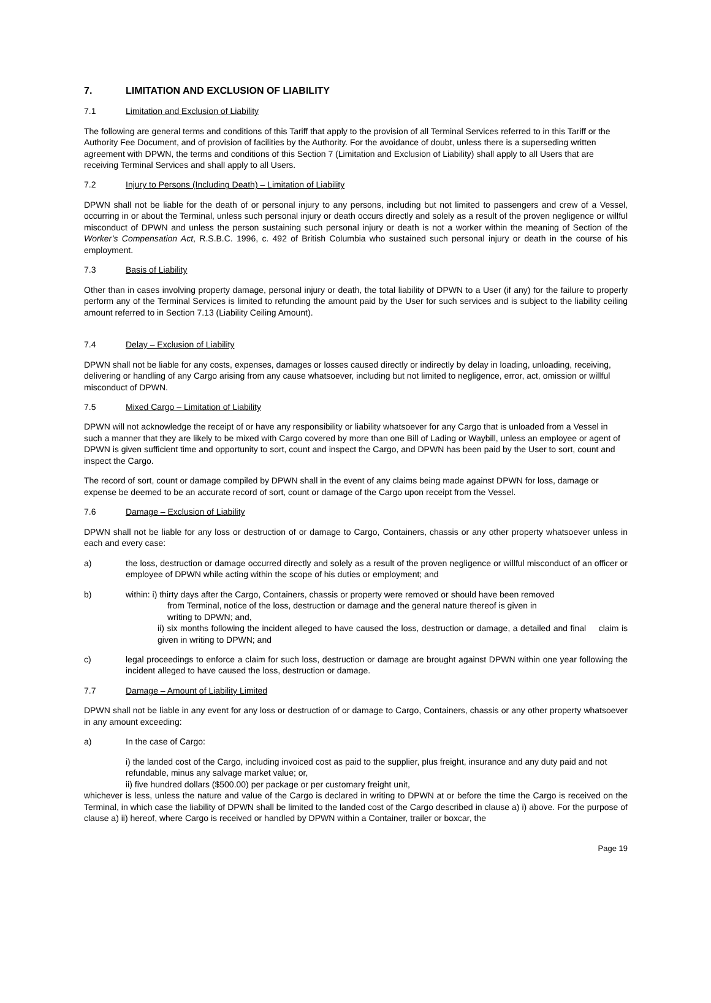7. LIMITATION AND EXCLUSION OF LIABILITY
7.1 Limitation and Exclusion of Liability
The following are general terms and conditions of this Tariff that apply to the provision of all Terminal Services referred to in this Tariff or the Authority Fee Document, and of provision of facilities by the Authority. For the avoidance of doubt, unless there is a superseding written agreement with DPWN, the terms and conditions of this Section 7 (Limitation and Exclusion of Liability) shall apply to all Users that are receiving Terminal Services and shall apply to all Users.
7.2 Injury to Persons (Including Death) – Limitation of Liability
DPWN shall not be liable for the death of or personal injury to any persons, including but not limited to passengers and crew of a Vessel, occurring in or about the Terminal, unless such personal injury or death occurs directly and solely as a result of the proven negligence or willful misconduct of DPWN and unless the person sustaining such personal injury or death is not a worker within the meaning of Section of the Worker’s Compensation Act, R.S.B.C. 1996, c. 492 of British Columbia who sustained such personal injury or death in the course of his employment.
7.3 Basis of Liability
Other than in cases involving property damage, personal injury or death, the total liability of DPWN to a User (if any) for the failure to properly perform any of the Terminal Services is limited to refunding the amount paid by the User for such services and is subject to the liability ceiling amount referred to in Section 7.13 (Liability Ceiling Amount).
7.4 Delay – Exclusion of Liability
DPWN shall not be liable for any costs, expenses, damages or losses caused directly or indirectly by delay in loading, unloading, receiving, delivering or handling of any Cargo arising from any cause whatsoever, including but not limited to negligence, error, act, omission or willful misconduct of DPWN.
7.5 Mixed Cargo – Limitation of Liability
DPWN will not acknowledge the receipt of or have any responsibility or liability whatsoever for any Cargo that is unloaded from a Vessel in such a manner that they are likely to be mixed with Cargo covered by more than one Bill of Lading or Waybill, unless an employee or agent of DPWN is given sufficient time and opportunity to sort, count and inspect the Cargo, and DPWN has been paid by the User to sort, count and inspect the Cargo.
The record of sort, count or damage compiled by DPWN shall in the event of any claims being made against DPWN for loss, damage or expense be deemed to be an accurate record of sort, count or damage of the Cargo upon receipt from the Vessel.
7.6 Damage – Exclusion of Liability
DPWN shall not be liable for any loss or destruction of or damage to Cargo, Containers, chassis or any other property whatsoever unless in each and every case:
a) the loss, destruction or damage occurred directly and solely as a result of the proven negligence or willful misconduct of an officer or employee of DPWN while acting within the scope of his duties or employment; and
b) within: i) thirty days after the Cargo, Containers, chassis or property were removed or should have been removed
from Terminal, notice of the loss, destruction or damage and the general nature thereof is given in
writing to DPWN; and,
ii) six months following the incident alleged to have caused the loss, destruction or damage, a detailed and final claim is given in writing to DPWN; and
c) legal proceedings to enforce a claim for such loss, destruction or damage are brought against DPWN within one year following the incident alleged to have caused the loss, destruction or damage.
7.7 Damage – Amount of Liability Limited
DPWN shall not be liable in any event for any loss or destruction of or damage to Cargo, Containers, chassis or any other property whatsoever in any amount exceeding:
a) In the case of Cargo:
i) the landed cost of the Cargo, including invoiced cost as paid to the supplier, plus freight, insurance and any duty paid and not refundable, minus any salvage market value; or,
ii) five hundred dollars ($500.00) per package or per customary freight unit,
whichever is less, unless the nature and value of the Cargo is declared in writing to DPWN at or before the time the Cargo is received on the Terminal, in which case the liability of DPWN shall be limited to the landed cost of the Cargo described in clause a) i) above. For the purpose of clause a) ii) hereof, where Cargo is received or handled by DPWN within a Container, trailer or boxcar, the
Page 19